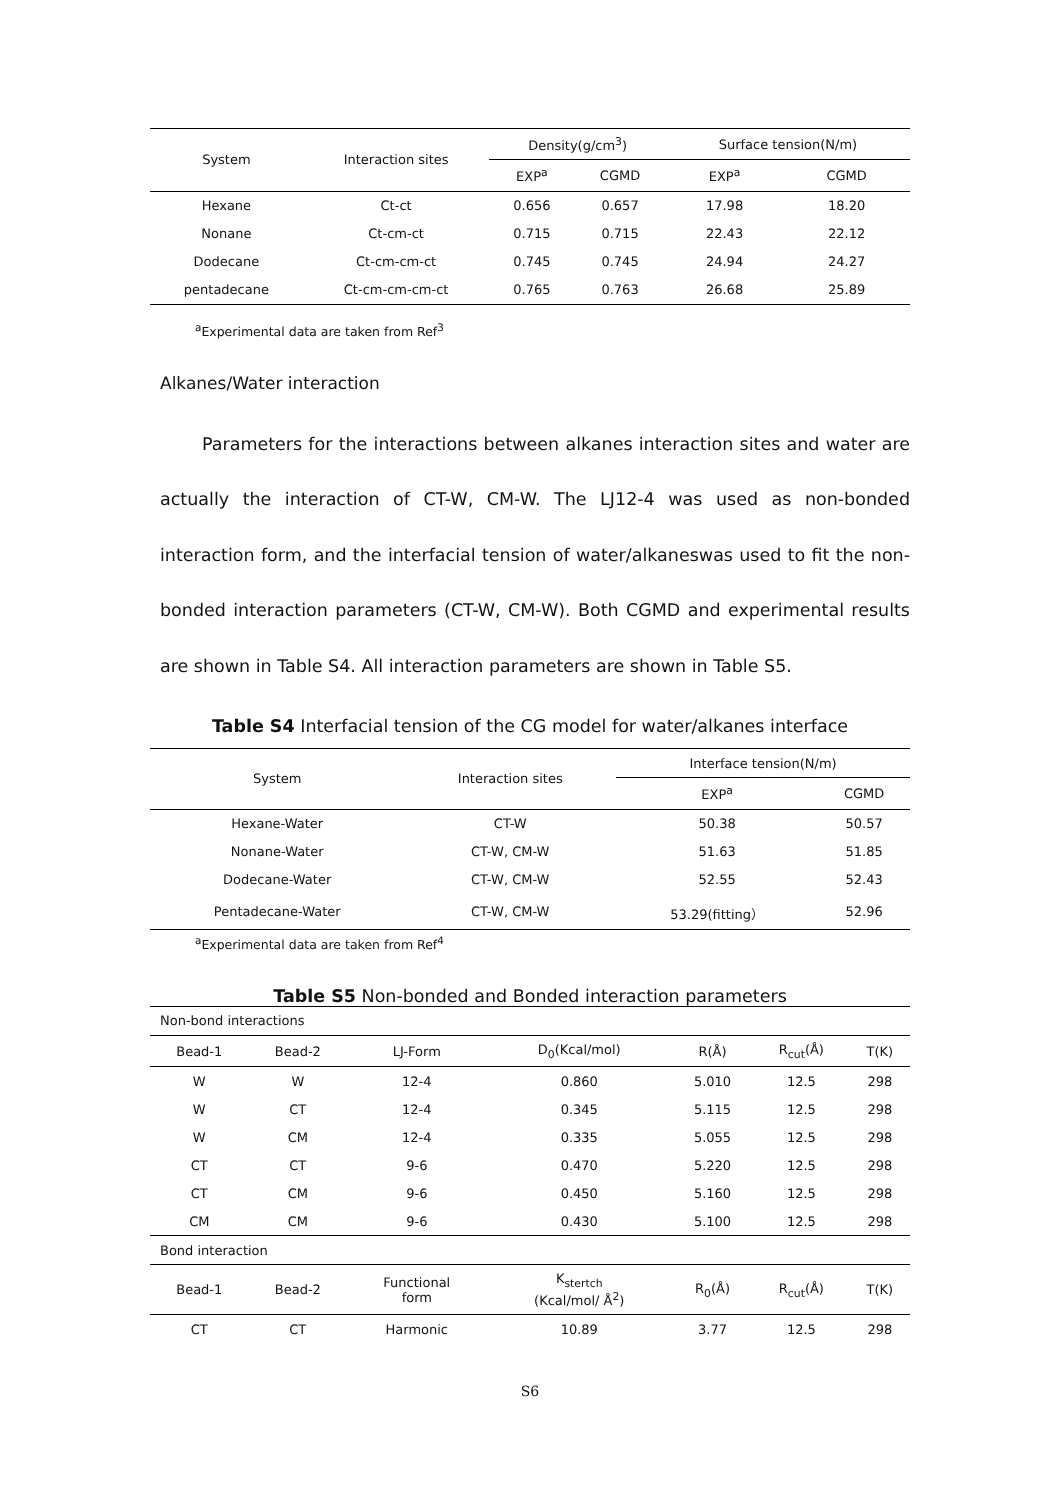| System | Interaction sites | Density(g/cm<sup>3</sup>) | | Surface tension(N/m) | |
| --- | --- | --- | --- | --- | --- |
| | | EXP<sup>a</sup> | CGMD | EXP<sup>a</sup> | CGMD |
| Hexane | Ct-ct | 0.656 | 0.657 | 17.98 | 18.20 |
| Nonane | Ct-cm-ct | 0.715 | 0.715 | 22.43 | 22.12 |
| Dodecane | Ct-cm-cm-ct | 0.745 | 0.745 | 24.94 | 24.27 |
| pentadecane | Ct-cm-cm-cm-ct | 0.765 | 0.763 | 26.68 | 25.89 |
<sup>a</sup> Experimental data are taken from Ref<sup>3</sup>
Alkanes/Water interaction
Parameters for the interactions between alkanes interaction sites and water are actually the interaction of CT-W, CM-W. The LJ12-4 was used as non-bonded interaction form, and the interfacial tension of water/alkaneswas used to fit the non-bonded interaction parameters (CT-W, CM-W). Both CGMD and experimental results are shown in Table S4. All interaction parameters are shown in Table S5.
Table S4 Interfacial tension of the CG model for water/alkanes interface
| System | Interaction sites | Interface tension(N/m) | |
| --- | --- | --- | --- |
| | | EXP<sup>a</sup> | CGMD |
| Hexane-Water | CT-W | 50.38 | 50.57 |
| Nonane-Water | CT-W, CM-W | 51.63 | 51.85 |
| Dodecane-Water | CT-W, CM-W | 52.55 | 52.43 |
| Pentadecane-Water | CT-W, CM-W | 53.29(fitting） | 52.96 |
<sup>a</sup> Experimental data are taken from Ref<sup>4</sup>
Table S5 Non-bonded and Bonded interaction parameters
| Non-bond interactions | | | | | | |
| Bead-1 | Bead-2 | LJ-Form | D<sub>0</sub>(Kcal/mol) | R(Å) | R<sub>cut</sub>(Å) | T(K) |
| W | W | 12-4 | 0.860 | 5.010 | 12.5 | 298 |
| W | CT | 12-4 | 0.345 | 5.115 | 12.5 | 298 |
| W | CM | 12-4 | 0.335 | 5.055 | 12.5 | 298 |
| CT | CT | 9-6 | 0.470 | 5.220 | 12.5 | 298 |
| CT | CM | 9-6 | 0.450 | 5.160 | 12.5 | 298 |
| CM | CM | 9-6 | 0.430 | 5.100 | 12.5 | 298 |
| Bond interaction | | | | | | |
| Bead-1 | Bead-2 | Functional form | K<sub>stertch</sub> (Kcal/mol/ Å<sup>2</sup>) | R<sub>0</sub>(Å) | R<sub>cut</sub>(Å) | T(K) |
| CT | CT | Harmonic | 10.89 | 3.77 | 12.5 | 298 |
S6